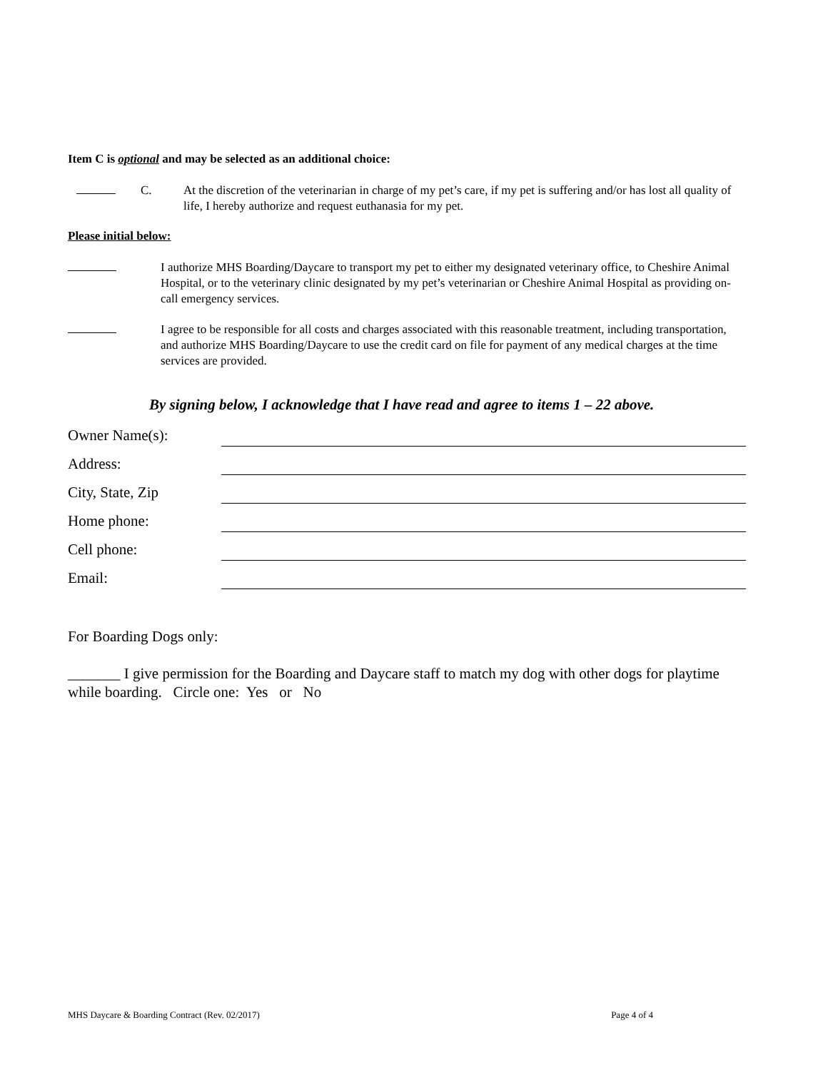Item C is optional and may be selected as an additional choice:
C. At the discretion of the veterinarian in charge of my pet’s care, if my pet is suffering and/or has lost all quality of life, I hereby authorize and request euthanasia for my pet.
Please initial below:
I authorize MHS Boarding/Daycare to transport my pet to either my designated veterinary office, to Cheshire Animal Hospital, or to the veterinary clinic designated by my pet’s veterinarian or Cheshire Animal Hospital as providing on-call emergency services.
I agree to be responsible for all costs and charges associated with this reasonable treatment, including transportation, and authorize MHS Boarding/Daycare to use the credit card on file for payment of any medical charges at the time services are provided.
By signing below, I acknowledge that I have read and agree to items 1 – 22 above.
Owner Name(s):
Address:
City, State, Zip
Home phone:
Cell phone:
Email:
For Boarding Dogs only:
_______ I give permission for the Boarding and Daycare staff to match my dog with other dogs for playtime while boarding. Circle one: Yes or No
MHS Daycare & Boarding Contract (Rev. 02/2017) Page 4 of 4